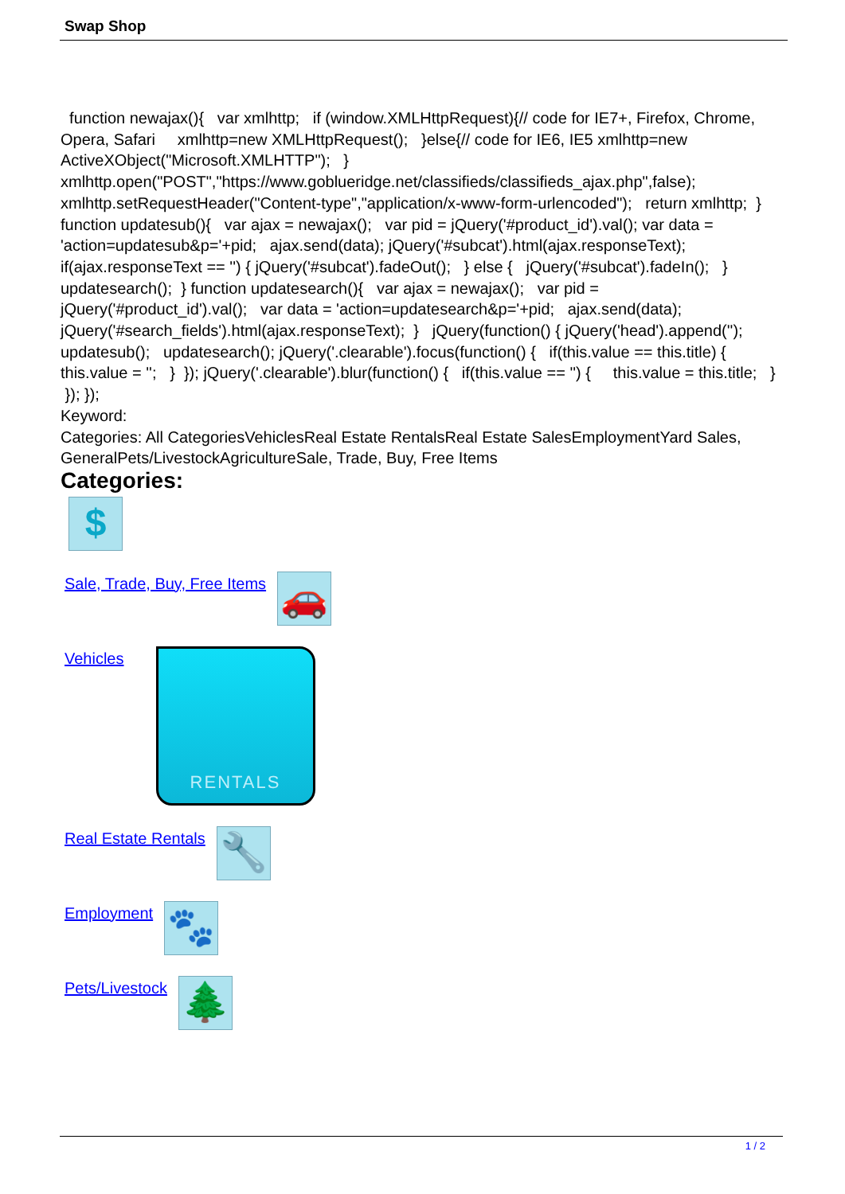Swap Shop
function newajax(){ var xmlhttp; if (window.XMLHttpRequest){// code for IE7+, Firefox, Chrome, Opera, Safari xmlhttp=new XMLHttpRequest(); }else{// code for IE6, IE5 xmlhttp=new ActiveXObject("Microsoft.XMLHTTP"); } xmlhttp.open("POST","https://www.goblueridge.net/classifieds/classifieds_ajax.php",false); xmlhttp.setRequestHeader("Content-type","application/x-www-form-urlencoded"); return xmlhttp; } function updatesub(){ var ajax = newajax(); var pid = jQuery('#product_id').val(); var data = 'action=updatesub&p='+pid; ajax.send(data); jQuery('#subcat').html(ajax.responseText); if(ajax.responseText == '') { jQuery('#subcat').fadeOut(); } else { jQuery('#subcat').fadeIn(); } updatesearch(); } function updatesearch(){ var ajax = newajax(); var pid = jQuery('#product_id').val(); var data = 'action=updatesearch&p='+pid; ajax.send(data); jQuery('#search_fields').html(ajax.responseText); } jQuery(function() { jQuery('head').append(''); updatesub(); updatesearch(); jQuery('.clearable').focus(function() { if(this.value == this.title) { this.value = ''; } }); jQuery('.clearable').blur(function() { if(this.value == '') { this.value = this.title; } }); });
Keyword:
Categories: All CategoriesVehiclesReal Estate RentalsReal Estate SalesEmploymentYard Sales, GeneralPets/LivestockAgricultureSale, Trade, Buy, Free Items
Categories:
$
Sale, Trade, Buy, Free Items
🚗
Vehicles
RENTALS
Real Estate Rentals
🔧
Employment
🐾
Pets/Livestock
🌲
1 / 2